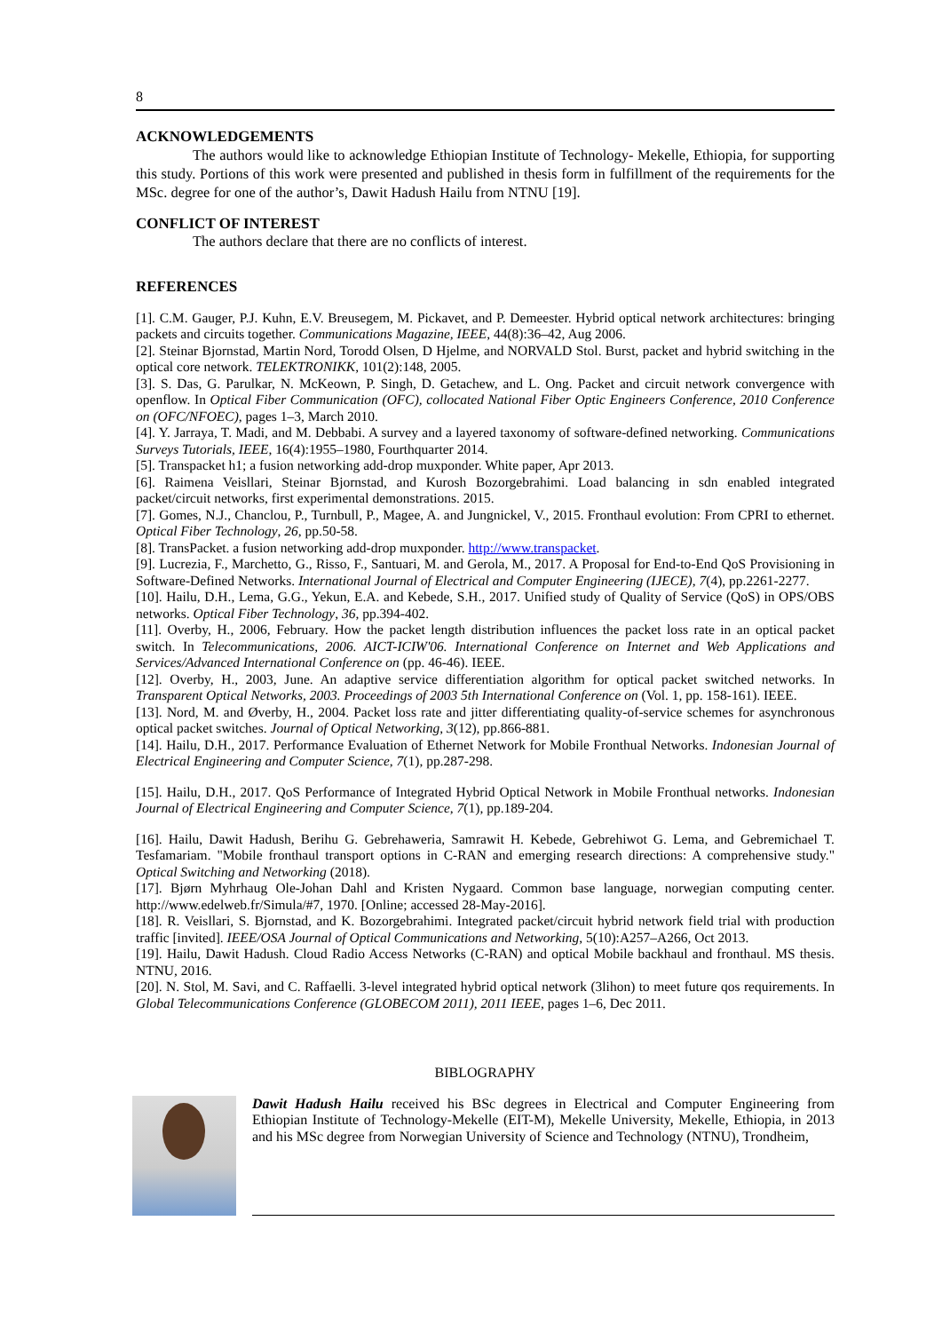8
ACKNOWLEDGEMENTS
The authors would like to acknowledge Ethiopian Institute of Technology- Mekelle, Ethiopia, for supporting this study. Portions of this work were presented and published in thesis form in fulfillment of the requirements for the MSc. degree for one of the author’s, Dawit Hadush Hailu from NTNU [19].
CONFLICT OF INTEREST
The authors declare that there are no conflicts of interest.
REFERENCES
[1]. C.M. Gauger, P.J. Kuhn, E.V. Breusegem, M. Pickavet, and P. Demeester. Hybrid optical network architectures: bringing packets and circuits together. Communications Magazine, IEEE, 44(8):36–42, Aug 2006.
[2]. Steinar Bjornstad, Martin Nord, Torodd Olsen, D Hjelme, and NORVALD Stol. Burst, packet and hybrid switching in the optical core network. TELEKTRONIKK, 101(2):148, 2005.
[3]. S. Das, G. Parulkar, N. McKeown, P. Singh, D. Getachew, and L. Ong. Packet and circuit network convergence with openflow. In Optical Fiber Communication (OFC), collocated National Fiber Optic Engineers Conference, 2010 Conference on (OFC/NFOEC), pages 1–3, March 2010.
[4]. Y. Jarraya, T. Madi, and M. Debbabi. A survey and a layered taxonomy of software-defined networking. Communications Surveys Tutorials, IEEE, 16(4):1955–1980, Fourthquarter 2014.
[5]. Transpacket h1; a fusion networking add-drop muxponder. White paper, Apr 2013.
[6]. Raimena Veisllari, Steinar Bjornstad, and Kurosh Bozorgebrahimi. Load balancing in sdn enabled integrated packet/circuit networks, first experimental demonstrations. 2015.
[7]. Gomes, N.J., Chanclou, P., Turnbull, P., Magee, A. and Jungnickel, V., 2015. Fronthaul evolution: From CPRI to ethernet. Optical Fiber Technology, 26, pp.50-58.
[8]. TransPacket. a fusion networking add-drop muxponder. http://www.transpacket.
[9]. Lucrezia, F., Marchetto, G., Risso, F., Santuari, M. and Gerola, M., 2017. A Proposal for End-to-End QoS Provisioning in Software-Defined Networks. International Journal of Electrical and Computer Engineering (IJECE), 7(4), pp.2261-2277.
[10]. Hailu, D.H., Lema, G.G., Yekun, E.A. and Kebede, S.H., 2017. Unified study of Quality of Service (QoS) in OPS/OBS networks. Optical Fiber Technology, 36, pp.394-402.
[11]. Overby, H., 2006, February. How the packet length distribution influences the packet loss rate in an optical packet switch. In Telecommunications, 2006. AICT-ICIW'06. International Conference on Internet and Web Applications and Services/Advanced International Conference on (pp. 46-46). IEEE.
[12]. Overby, H., 2003, June. An adaptive service differentiation algorithm for optical packet switched networks. In Transparent Optical Networks, 2003. Proceedings of 2003 5th International Conference on (Vol. 1, pp. 158-161). IEEE.
[13]. Nord, M. and Øverby, H., 2004. Packet loss rate and jitter differentiating quality-of-service schemes for asynchronous optical packet switches. Journal of Optical Networking, 3(12), pp.866-881.
[14]. Hailu, D.H., 2017. Performance Evaluation of Ethernet Network for Mobile Fronthual Networks. Indonesian Journal of Electrical Engineering and Computer Science, 7(1), pp.287-298.
[15]. Hailu, D.H., 2017. QoS Performance of Integrated Hybrid Optical Network in Mobile Fronthual networks. Indonesian Journal of Electrical Engineering and Computer Science, 7(1), pp.189-204.
[16]. Hailu, Dawit Hadush, Berihu G. Gebrehaweria, Samrawit H. Kebede, Gebrehiwot G. Lema, and Gebremichael T. Tesfamariam. "Mobile fronthaul transport options in C-RAN and emerging research directions: A comprehensive study." Optical Switching and Networking (2018).
[17]. Bjørn Myhrhaug Ole-Johan Dahl and Kristen Nygaard. Common base language, norwegian computing center. http://www.edelweb.fr/Simula/#7, 1970. [Online; accessed 28-May-2016].
[18]. R. Veisllari, S. Bjornstad, and K. Bozorgebrahimi. Integrated packet/circuit hybrid network field trial with production traffic [invited]. IEEE/OSA Journal of Optical Communications and Networking, 5(10):A257–A266, Oct 2013.
[19]. Hailu, Dawit Hadush. Cloud Radio Access Networks (C-RAN) and optical Mobile backhaul and fronthaul. MS thesis. NTNU, 2016.
[20]. N. Stol, M. Savi, and C. Raffaelli. 3-level integrated hybrid optical network (3lihon) to meet future qos requirements. In Global Telecommunications Conference (GLOBECOM 2011), 2011 IEEE, pages 1–6, Dec 2011.
BIBLOGRAPHY
Dawit Hadush Hailu received his BSc degrees in Electrical and Computer Engineering from Ethiopian Institute of Technology-Mekelle (EIT-M), Mekelle University, Mekelle, Ethiopia, in 2013 and his MSc degree from Norwegian University of Science and Technology (NTNU), Trondheim,